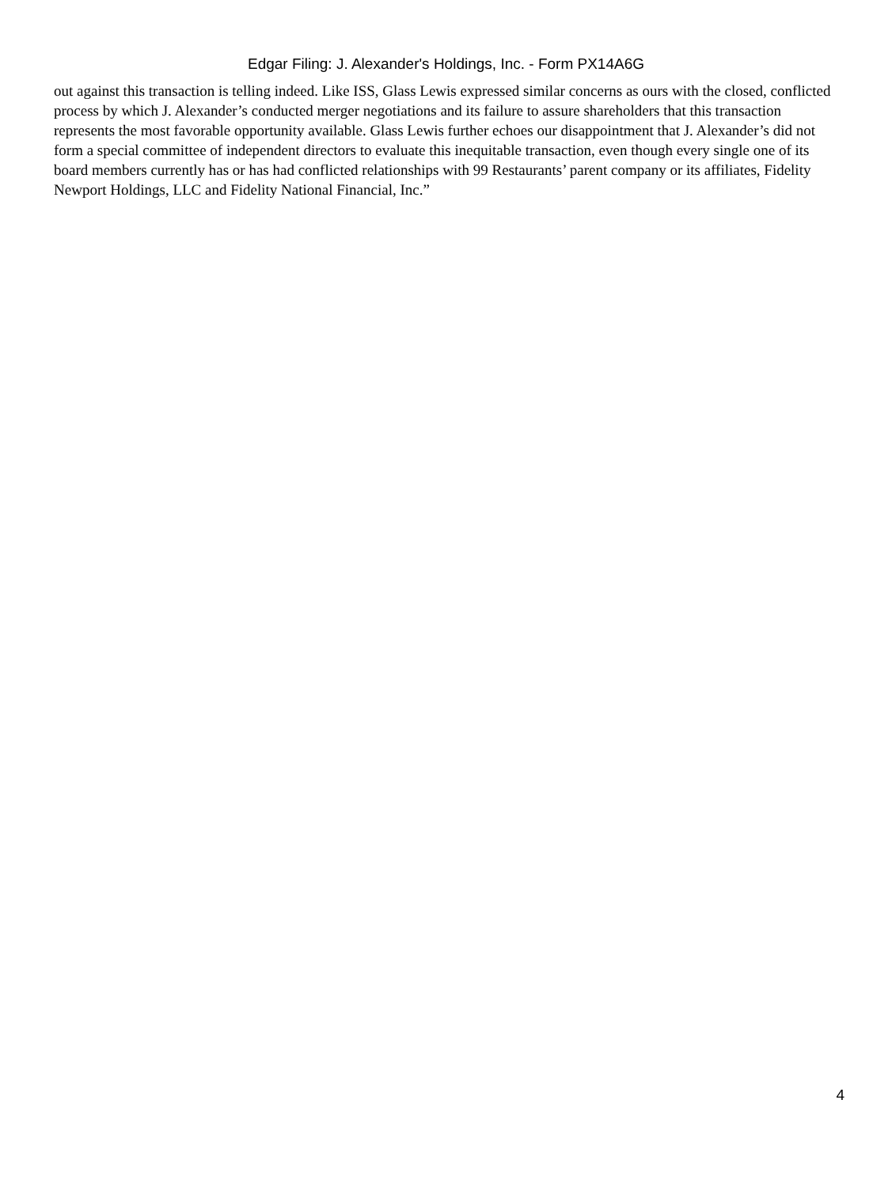Edgar Filing: J. Alexander's Holdings, Inc. - Form PX14A6G
out against this transaction is telling indeed. Like ISS, Glass Lewis expressed similar concerns as ours with the closed, conflicted process by which J. Alexander’s conducted merger negotiations and its failure to assure shareholders that this transaction represents the most favorable opportunity available. Glass Lewis further echoes our disappointment that J. Alexander’s did not form a special committee of independent directors to evaluate this inequitable transaction, even though every single one of its board members currently has or has had conflicted relationships with 99 Restaurants’ parent company or its affiliates, Fidelity Newport Holdings, LLC and Fidelity National Financial, Inc.”
4